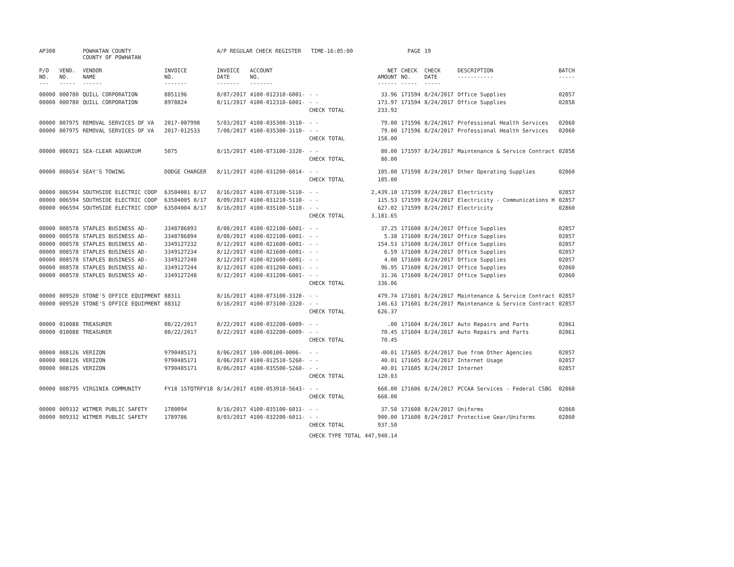| AP308 | | POWHATAN COUNTY COUNTY OF POWHATAN | | A/P REGULAR CHECK REGISTER TIME-16:05:00 | | | | PAGE | 19 | | | |
| P/O NO. --- | VEND. NO. ----- | VENDOR NAME ------ | INVOICE NO. ------- | INVOICE DATE ------- | ACCOUNT NO. ------- | | NET AMOUNT ------ | CHECK NO. ----- | CHECK DATE ----- | DESCRIPTION ----------- | BATCH ----- | |
| 00000 | 000780 | QUILL CORPORATION | 8851196 | 8/07/2017 | 4100-012310-6001- | - - | 33.96 | 171594 | 8/24/2017 | Office Supplies | 02857 | |
| 00000 | 000780 | QUILL CORPORATION | 8978824 | 8/11/2017 | 4100-012310-6001- | - - | 173.97 | 171594 | 8/24/2017 | Office Supplies | 02858 | |
| | | | | | | CHECK TOTAL | 233.92 | | | | | |
| 00000 | 007975 | REMOVAL SERVICES OF VA | 2017-007998 | 5/03/2017 | 4100-035300-3110- | - - | 79.00 | 171596 | 8/24/2017 | Professional Health Services | 02860 | |
| 00000 | 007975 | REMOVAL SERVICES OF VA | 2017-012533 | 7/08/2017 | 4100-035300-3110- | - - | 79.00 | 171596 | 8/24/2017 | Professional Health Services | 02860 | |
| | | | | | | CHECK TOTAL | 158.00 | | | | | |
| 00000 | 006921 | SEA-CLEAR AQUARIUM | 5075 | 8/15/2017 | 4100-073100-3320- | - - | 80.00 | 171597 | 8/24/2017 | Maintenance & Service Contract | 02858 | |
| | | | | | | CHECK TOTAL | 80.00 | | | | | |
| 00000 | 008654 | SEAY'S TOWING | DODGE CHARGER | 8/11/2017 | 4100-031200-6014- | - - | 105.00 | 171598 | 8/24/2017 | Other Operating Supplies | 02860 | |
| | | | | | | CHECK TOTAL | 105.00 | | | | | |
| 00000 | 006594 | SOUTHSIDE ELECTRIC COOP | 63504001 8/17 | 8/16/2017 | 4100-073100-5110- | - - | 2,439.10 | 171599 | 8/24/2017 | Electricity | 02857 | |
| 00000 | 006594 | SOUTHSIDE ELECTRIC COOP | 63504005 8/17 | 8/09/2017 | 4100-031210-5110- | - - | 115.53 | 171599 | 8/24/2017 | Electricity - Communications H | 02857 | |
| 00000 | 006594 | SOUTHSIDE ELECTRIC COOP | 63504004 8/17 | 8/16/2017 | 4100-035100-5110- | - - | 627.02 | 171599 | 8/24/2017 | Electricity | 02860 | |
| | | | | | | CHECK TOTAL | 3,181.65 | | | | | |
| 00000 | 008578 | STAPLES BUSINESS AD- | 3348786893 | 8/08/2017 | 4100-022100-6001- | - - | 37.25 | 171600 | 8/24/2017 | Office Supplies | 02857 | |
| 00000 | 008578 | STAPLES BUSINESS AD- | 3348786894 | 8/08/2017 | 4100-022100-6001- | - - | 5.38 | 171600 | 8/24/2017 | Office Supplies | 02857 | |
| 00000 | 008578 | STAPLES BUSINESS AD- | 3349127232 | 8/12/2017 | 4100-021600-6001- | - - | 154.53 | 171600 | 8/24/2017 | Office Supplies | 02857 | |
| 00000 | 008578 | STAPLES BUSINESS AD- | 3349127234 | 8/12/2017 | 4100-021600-6001- | - - | 6.59 | 171600 | 8/24/2017 | Office Supplies | 02857 | |
| 00000 | 008578 | STAPLES BUSINESS AD- | 3349127240 | 8/12/2017 | 4100-021600-6001- | - - | 4.00 | 171600 | 8/24/2017 | Office Supplies | 02857 | |
| 00000 | 008578 | STAPLES BUSINESS AD- | 3349127244 | 8/12/2017 | 4100-031200-6001- | - - | 96.95 | 171600 | 8/24/2017 | Office Supplies | 02860 | |
| 00000 | 008578 | STAPLES BUSINESS AD- | 3349127248 | 8/12/2017 | 4100-031200-6001- | - - | 31.36 | 171600 | 8/24/2017 | Office Supplies | 02860 | |
| | | | | | | CHECK TOTAL | 336.06 | | | | | |
| 00000 | 009520 | STONE'S OFFICE EQUIPMENT | 88311 | 8/16/2017 | 4100-073100-3320- | - - | 479.74 | 171601 | 8/24/2017 | Maintenance & Service Contract | 02857 | |
| 00000 | 009520 | STONE'S OFFICE EQUIPMENT | 88312 | 8/16/2017 | 4100-073100-3320- | - - | 146.63 | 171601 | 8/24/2017 | Maintenance & Service Contract | 02857 | |
| | | | | | | CHECK TOTAL | 626.37 | | | | | |
| 00000 | 010088 | TREASURER | 08/22/2017 | 8/22/2017 | 4100-032200-6009- | - - | .00 | 171604 | 8/24/2017 | Auto Repairs and Parts | 02861 | |
| 00000 | 010088 | TREASURER | 08/22/2017 | 8/22/2017 | 4100-032200-6009- | - - | 70.45 | 171604 | 8/24/2017 | Auto Repairs and Parts | 02861 | |
| | | | | | | CHECK TOTAL | 70.45 | | | | | |
| 00000 | 008126 | VERIZON | 9790485171 | 8/06/2017 | 100-000100-0006- | - - | 40.01 | 171605 | 8/24/2017 | Due from Other Agencies | 02857 | |
| 00000 | 008126 | VERIZON | 9790485171 | 8/06/2017 | 4100-012510-5260- | - - | 40.01 | 171605 | 8/24/2017 | Internet Usage | 02857 | |
| 00000 | 008126 | VERIZON | 9790485171 | 8/06/2017 | 4100-035500-5260- | - - | 40.01 | 171605 | 8/24/2017 | Internet | 02857 | |
| | | | | | | CHECK TOTAL | 120.03 | | | | | |
| 00000 | 008795 | VIRGINIA COMMUNITY | FY18 1STQTRFY18 | 8/14/2017 | 4100-053910-5643- | - - | 668.00 | 171606 | 8/24/2017 | PCCAA Services - Federal CSBG | 02860 | |
| | | | | | | CHECK TOTAL | 668.00 | | | | | |
| 00000 | 009332 | WITMER PUBLIC SAFETY | 1780094 | 8/16/2017 | 4100-035100-6011- | - - | 37.50 | 171608 | 8/24/2017 | Uniforms | 02860 | |
| 00000 | 009332 | WITMER PUBLIC SAFETY | 1789786 | 8/03/2017 | 4100-032200-6011- | - - | 900.00 | 171608 | 8/24/2017 | Protective Gear/Uniforms | 02860 | |
| | | | | | | CHECK TOTAL | 937.50 | | | | | |
| | | | | | | CHECK TYPE TOTAL | 447,940.14 | | | | | |